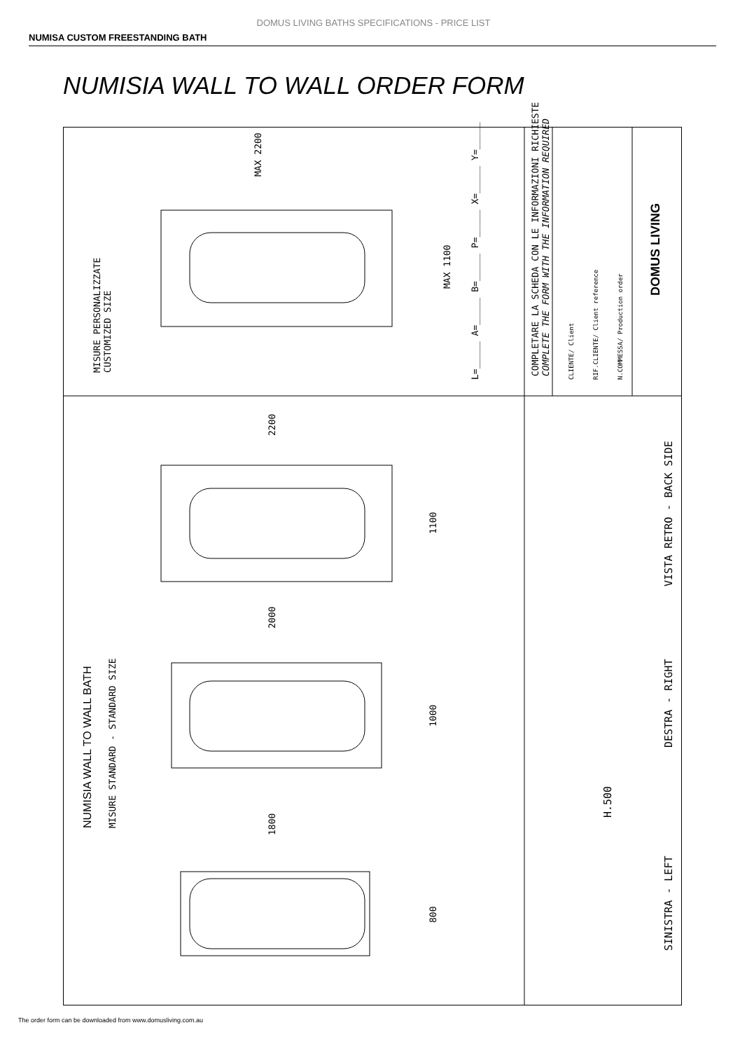DOMUS LIVING BATHS SPECIFICATIONS - PRICE LIST
NUMISA CUSTOM FREESTANDING BATH
NUMISIA WALL TO WALL ORDER FORM
MISURE PERSONALIZZATE
CUSTOMIZED SIZE
MAX 2200
MAX 1100
L=_____ A=_____ B=_____ P=_____ X=_____ Y=_____
COMPLETARE LA SCHEDA CON LE INFORMAZIONI RICHIESTE
COMPLETE THE FORM WITH THE INFORMATION REQUIRED
CLIENTE/ Client RIF.CLIENTE/ Client reference N.COMMESSA/ Production order
DOMUS LIVING
NUMISIA WALL TO WALL BATH MISURE STANDARD - STANDARD SIZE
2200
2000
1800
1100
1000
800
H.500
VISTA RETRO - BACK SIDE
DESTRA - RIGHT
SINISTRA - LEFT
The order form can be downloaded from www.domusliving.com.au